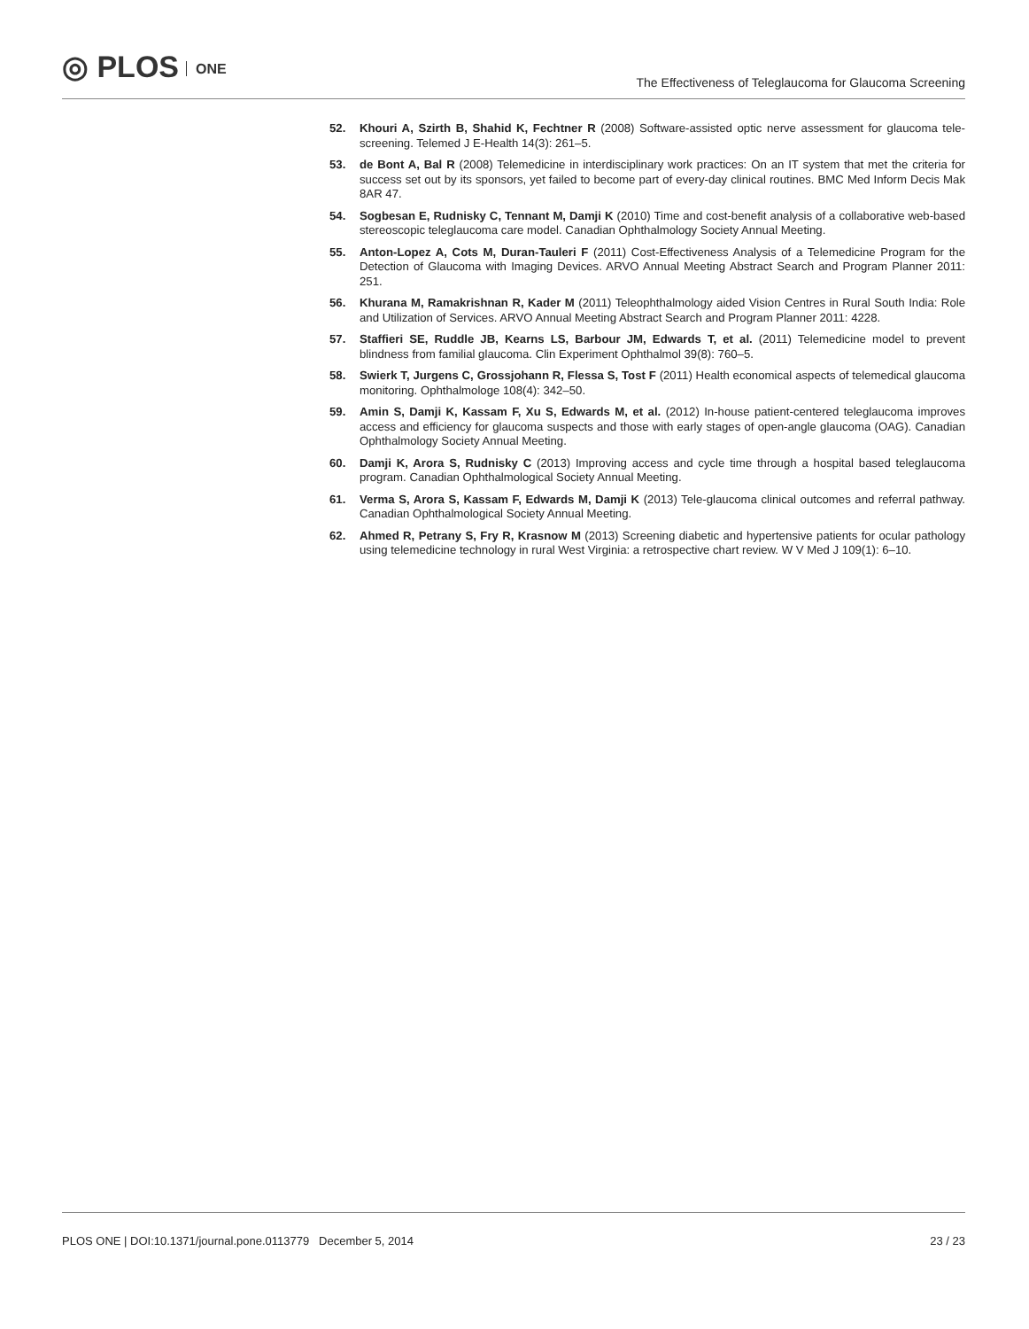◎ PLOS ONE
The Effectiveness of Teleglaucoma for Glaucoma Screening
52. Khouri A, Szirth B, Shahid K, Fechtner R (2008) Software-assisted optic nerve assessment for glaucoma tele-screening. Telemed J E-Health 14(3): 261–5.
53. de Bont A, Bal R (2008) Telemedicine in interdisciplinary work practices: On an IT system that met the criteria for success set out by its sponsors, yet failed to become part of every-day clinical routines. BMC Med Inform Decis Mak 8AR 47.
54. Sogbesan E, Rudnisky C, Tennant M, Damji K (2010) Time and cost-benefit analysis of a collaborative web-based stereoscopic teleglaucoma care model. Canadian Ophthalmology Society Annual Meeting.
55. Anton-Lopez A, Cots M, Duran-Tauleri F (2011) Cost-Effectiveness Analysis of a Telemedicine Program for the Detection of Glaucoma with Imaging Devices. ARVO Annual Meeting Abstract Search and Program Planner 2011: 251.
56. Khurana M, Ramakrishnan R, Kader M (2011) Teleophthalmology aided Vision Centres in Rural South India: Role and Utilization of Services. ARVO Annual Meeting Abstract Search and Program Planner 2011: 4228.
57. Staffieri SE, Ruddle JB, Kearns LS, Barbour JM, Edwards T, et al. (2011) Telemedicine model to prevent blindness from familial glaucoma. Clin Experiment Ophthalmol 39(8): 760–5.
58. Swierk T, Jurgens C, Grossjohann R, Flessa S, Tost F (2011) Health economical aspects of telemedical glaucoma monitoring. Ophthalmologe 108(4): 342–50.
59. Amin S, Damji K, Kassam F, Xu S, Edwards M, et al. (2012) In-house patient-centered teleglaucoma improves access and efficiency for glaucoma suspects and those with early stages of open-angle glaucoma (OAG). Canadian Ophthalmology Society Annual Meeting.
60. Damji K, Arora S, Rudnisky C (2013) Improving access and cycle time through a hospital based teleglaucoma program. Canadian Ophthalmological Society Annual Meeting.
61. Verma S, Arora S, Kassam F, Edwards M, Damji K (2013) Tele-glaucoma clinical outcomes and referral pathway. Canadian Ophthalmological Society Annual Meeting.
62. Ahmed R, Petrany S, Fry R, Krasnow M (2013) Screening diabetic and hypertensive patients for ocular pathology using telemedicine technology in rural West Virginia: a retrospective chart review. W V Med J 109(1): 6–10.
PLOS ONE | DOI:10.1371/journal.pone.0113779 December 5, 2014
23 / 23